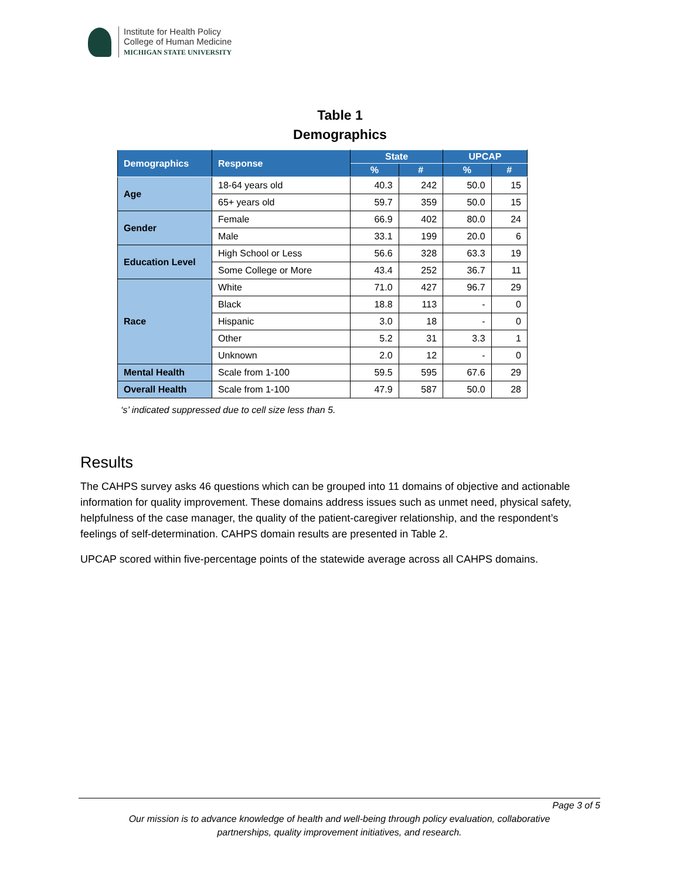Institute for Health Policy
College of Human Medicine
MICHIGAN STATE UNIVERSITY
Table 1
Demographics
| Demographics | Response | State | | UPCAP | |
| --- | --- | --- | --- | --- | --- |
| | | % | # | % | # |
| Age | 18-64 years old | 40.3 | 242 | 50.0 | 15 |
| | 65+ years old | 59.7 | 359 | 50.0 | 15 |
| Gender | Female | 66.9 | 402 | 80.0 | 24 |
| | Male | 33.1 | 199 | 20.0 | 6 |
| Education Level | High School or Less | 56.6 | 328 | 63.3 | 19 |
| | Some College or More | 43.4 | 252 | 36.7 | 11 |
| Race | White | 71.0 | 427 | 96.7 | 29 |
| | Black | 18.8 | 113 | - | 0 |
| | Hispanic | 3.0 | 18 | - | 0 |
| | Other | 5.2 | 31 | 3.3 | 1 |
| | Unknown | 2.0 | 12 | - | 0 |
| Mental Health | Scale from 1-100 | 59.5 | 595 | 67.6 | 29 |
| Overall Health | Scale from 1-100 | 47.9 | 587 | 50.0 | 28 |
‘s’ indicated suppressed due to cell size less than 5.
Results
The CAHPS survey asks 46 questions which can be grouped into 11 domains of objective and actionable information for quality improvement. These domains address issues such as unmet need, physical safety, helpfulness of the case manager, the quality of the patient-caregiver relationship, and the respondent’s feelings of self-determination. CAHPS domain results are presented in Table 2.
UPCAP scored within five-percentage points of the statewide average across all CAHPS domains.
Page 3 of 5
Our mission is to advance knowledge of health and well-being through policy evaluation, collaborative
partnerships, quality improvement initiatives, and research.